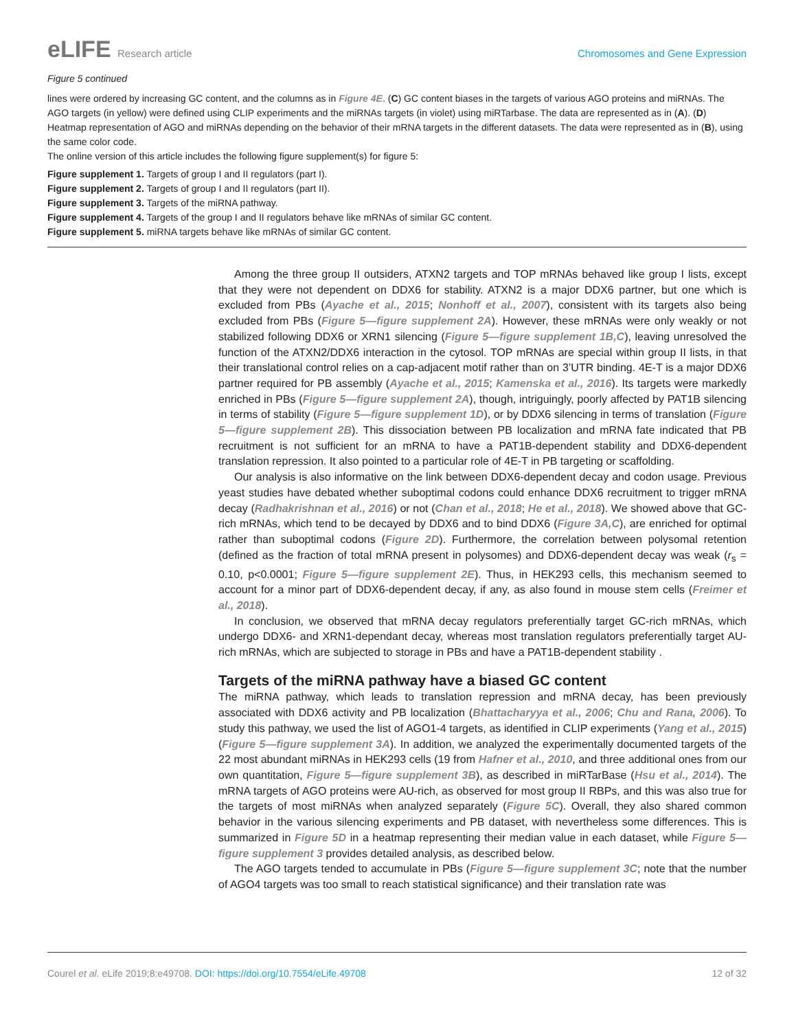eLIFE Research article Chromosomes and Gene Expression
Figure 5 continued
lines were ordered by increasing GC content, and the columns as in Figure 4E. (C) GC content biases in the targets of various AGO proteins and miRNAs. The AGO targets (in yellow) were defined using CLIP experiments and the miRNAs targets (in violet) using miRTarbase. The data are represented as in (A). (D) Heatmap representation of AGO and miRNAs depending on the behavior of their mRNA targets in the different datasets. The data were represented as in (B), using the same color code.
The online version of this article includes the following figure supplement(s) for figure 5:
Figure supplement 1. Targets of group I and II regulators (part I).
Figure supplement 2. Targets of group I and II regulators (part II).
Figure supplement 3. Targets of the miRNA pathway.
Figure supplement 4. Targets of the group I and II regulators behave like mRNAs of similar GC content.
Figure supplement 5. miRNA targets behave like mRNAs of similar GC content.
Among the three group II outsiders, ATXN2 targets and TOP mRNAs behaved like group I lists, except that they were not dependent on DDX6 for stability. ATXN2 is a major DDX6 partner, but one which is excluded from PBs (Ayache et al., 2015; Nonhoff et al., 2007), consistent with its targets also being excluded from PBs (Figure 5—figure supplement 2A). However, these mRNAs were only weakly or not stabilized following DDX6 or XRN1 silencing (Figure 5—figure supplement 1B,C), leaving unresolved the function of the ATXN2/DDX6 interaction in the cytosol. TOP mRNAs are special within group II lists, in that their translational control relies on a cap-adjacent motif rather than on 3’UTR binding. 4E-T is a major DDX6 partner required for PB assembly (Ayache et al., 2015; Kamenska et al., 2016). Its targets were markedly enriched in PBs (Figure 5—figure supplement 2A), though, intriguingly, poorly affected by PAT1B silencing in terms of stability (Figure 5—figure supplement 1D), or by DDX6 silencing in terms of translation (Figure 5—figure supplement 2B). This dissociation between PB localization and mRNA fate indicated that PB recruitment is not sufficient for an mRNA to have a PAT1B-dependent stability and DDX6-dependent translation repression. It also pointed to a particular role of 4E-T in PB targeting or scaffolding.
Our analysis is also informative on the link between DDX6-dependent decay and codon usage. Previous yeast studies have debated whether suboptimal codons could enhance DDX6 recruitment to trigger mRNA decay (Radhakrishnan et al., 2016) or not (Chan et al., 2018; He et al., 2018). We showed above that GC-rich mRNAs, which tend to be decayed by DDX6 and to bind DDX6 (Figure 3A,C), are enriched for optimal rather than suboptimal codons (Figure 2D). Furthermore, the correlation between polysomal retention (defined as the fraction of total mRNA present in polysomes) and DDX6-dependent decay was weak (r<sub>s</sub> = 0.10, p<0.0001; Figure 5—figure supplement 2E). Thus, in HEK293 cells, this mechanism seemed to account for a minor part of DDX6-dependent decay, if any, as also found in mouse stem cells (Freimer et al., 2018).
In conclusion, we observed that mRNA decay regulators preferentially target GC-rich mRNAs, which undergo DDX6- and XRN1-dependant decay, whereas most translation regulators preferentially target AU-rich mRNAs, which are subjected to storage in PBs and have a PAT1B-dependent stability .
Targets of the miRNA pathway have a biased GC content
The miRNA pathway, which leads to translation repression and mRNA decay, has been previously associated with DDX6 activity and PB localization (Bhattacharyya et al., 2006; Chu and Rana, 2006). To study this pathway, we used the list of AGO1-4 targets, as identified in CLIP experiments (Yang et al., 2015) (Figure 5—figure supplement 3A). In addition, we analyzed the experimentally documented targets of the 22 most abundant miRNAs in HEK293 cells (19 from Hafner et al., 2010, and three additional ones from our own quantitation, Figure 5—figure supplement 3B), as described in miRTarBase (Hsu et al., 2014). The mRNA targets of AGO proteins were AU-rich, as observed for most group II RBPs, and this was also true for the targets of most miRNAs when analyzed separately (Figure 5C). Overall, they also shared common behavior in the various silencing experiments and PB dataset, with nevertheless some differences. This is summarized in Figure 5D in a heatmap representing their median value in each dataset, while Figure 5—figure supplement 3 provides detailed analysis, as described below.
The AGO targets tended to accumulate in PBs (Figure 5—figure supplement 3C; note that the number of AGO4 targets was too small to reach statistical significance) and their translation rate was
Courel et al. eLife 2019;8:e49708. DOI: https://doi.org/10.7554/eLife.49708
12 of 32